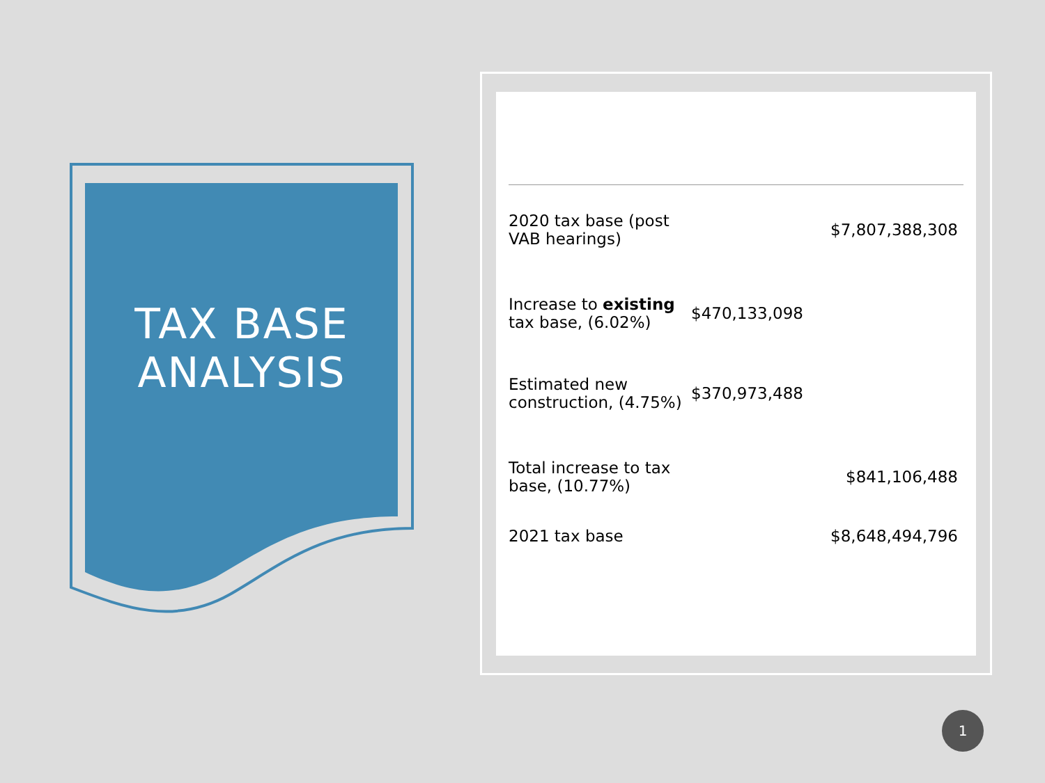TAX BASE ANALYSIS
| 2020 tax base (post VAB hearings) | | $7,807,388,308 |
| Increase to existing tax base, (6.02%) | $470,133,098 | |
| Estimated new construction, (4.75%) | $370,973,488 | |
| Total increase to tax base, (10.77%) | | $841,106,488 |
| 2021 tax base | | $8,648,494,796 |
1